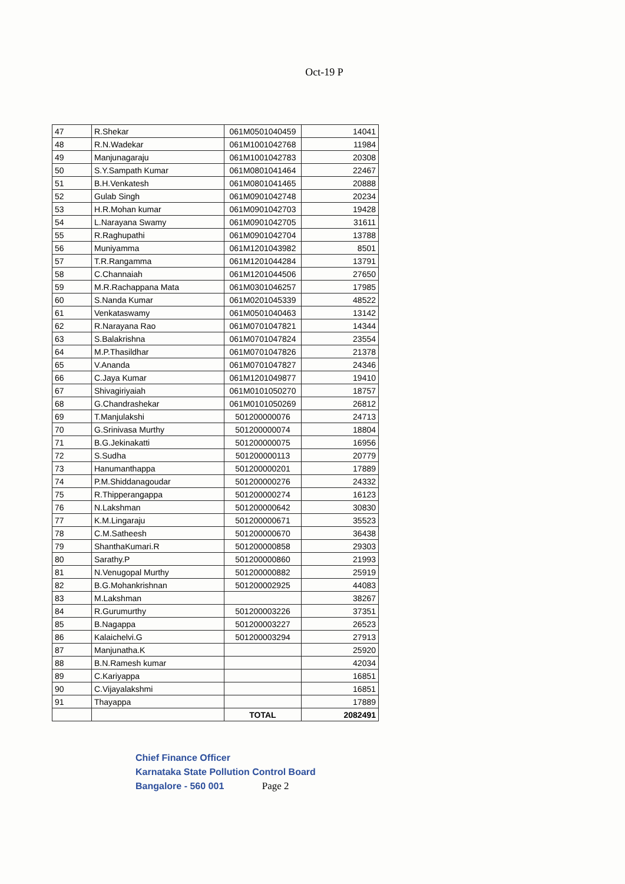Oct-19 P
| 47 | R.Shekar | 061M0501040459 | 14041 |
| 48 | R.N.Wadekar | 061M1001042768 | 11984 |
| 49 | Manjunagaraju | 061M1001042783 | 20308 |
| 50 | S.Y.Sampath Kumar | 061M0801041464 | 22467 |
| 51 | B.H.Venkatesh | 061M0801041465 | 20888 |
| 52 | Gulab Singh | 061M0901042748 | 20234 |
| 53 | H.R.Mohan kumar | 061M0901042703 | 19428 |
| 54 | L.Narayana Swamy | 061M0901042705 | 31611 |
| 55 | R.Raghupathi | 061M0901042704 | 13788 |
| 56 | Muniyamma | 061M1201043982 | 8501 |
| 57 | T.R.Rangamma | 061M1201044284 | 13791 |
| 58 | C.Channaiah | 061M1201044506 | 27650 |
| 59 | M.R.Rachappana Mata | 061M0301046257 | 17985 |
| 60 | S.Nanda Kumar | 061M0201045339 | 48522 |
| 61 | Venkataswamy | 061M0501040463 | 13142 |
| 62 | R.Narayana Rao | 061M0701047821 | 14344 |
| 63 | S.Balakrishna | 061M0701047824 | 23554 |
| 64 | M.P.Thasildhar | 061M0701047826 | 21378 |
| 65 | V.Ananda | 061M0701047827 | 24346 |
| 66 | C.Jaya Kumar | 061M1201049877 | 19410 |
| 67 | Shivagiriyaiah | 061M0101050270 | 18757 |
| 68 | G.Chandrashekar | 061M0101050269 | 26812 |
| 69 | T.Manjulakshi | 501200000076 | 24713 |
| 70 | G.Srinivasa Murthy | 501200000074 | 18804 |
| 71 | B.G.Jekinakatti | 501200000075 | 16956 |
| 72 | S.Sudha | 501200000113 | 20779 |
| 73 | Hanumanthappa | 501200000201 | 17889 |
| 74 | P.M.Shiddanagoudar | 501200000276 | 24332 |
| 75 | R.Thipperangappa | 501200000274 | 16123 |
| 76 | N.Lakshman | 501200000642 | 30830 |
| 77 | K.M.Lingaraju | 501200000671 | 35523 |
| 78 | C.M.Satheesh | 501200000670 | 36438 |
| 79 | ShanthaKumari.R | 501200000858 | 29303 |
| 80 | Sarathy.P | 501200000860 | 21993 |
| 81 | N.Venugopal Murthy | 501200000882 | 25919 |
| 82 | B.G.Mohankrishnan | 501200002925 | 44083 |
| 83 | M.Lakshman | | 38267 |
| 84 | R.Gurumurthy | 501200003226 | 37351 |
| 85 | B.Nagappa | 501200003227 | 26523 |
| 86 | Kalaichelvi.G | 501200003294 | 27913 |
| 87 | Manjunatha.K | | 25920 |
| 88 | B.N.Ramesh kumar | | 42034 |
| 89 | C.Kariyappa | | 16851 |
| 90 | C.Vijayalakshmi | | 16851 |
| 91 | Thayappa | | 17889 |
| | | TOTAL | 2082491 |
Chief Finance Officer
Karnataka State Pollution Control Board
Bangalore - 560 001 Page 2